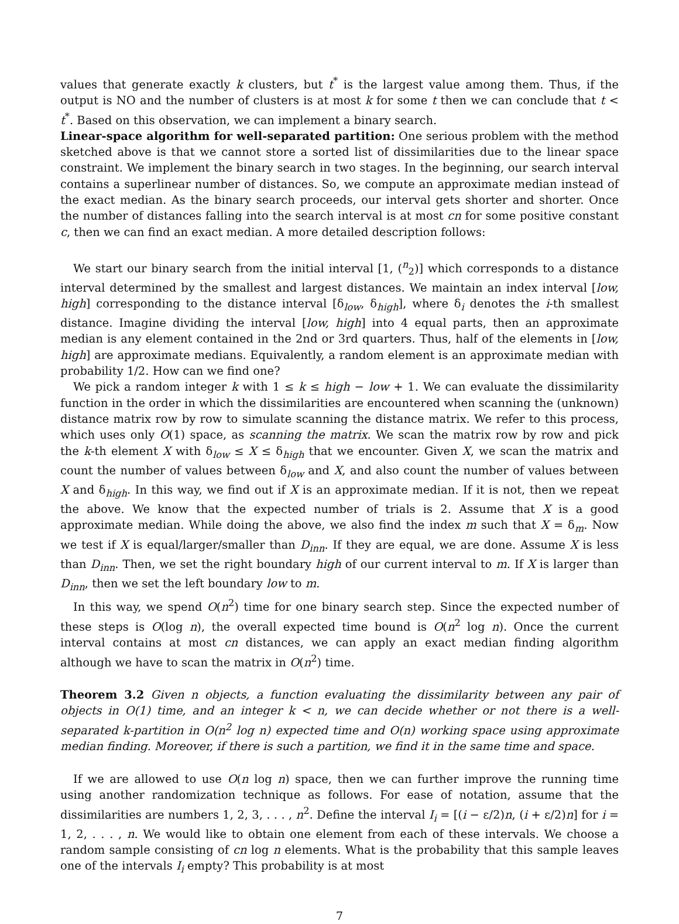values that generate exactly k clusters, but t<sup>*</sup> is the largest value among them. Thus, if the output is NO and the number of clusters is at most k for some t then we can conclude that t < t<sup>*</sup>. Based on this observation, we can implement a binary search.
Linear-space algorithm for well-separated partition: One serious problem with the method sketched above is that we cannot store a sorted list of dissimilarities due to the linear space constraint. We implement the binary search in two stages. In the beginning, our search interval contains a superlinear number of distances. So, we compute an approximate median instead of the exact median. As the binary search proceeds, our interval gets shorter and shorter. Once the number of distances falling into the search interval is at most cn for some positive constant c, then we can find an exact median. A more detailed description follows:
We start our binary search from the initial interval [1, (<sup>n</sup><sub>2</sub>)] which corresponds to a distance interval determined by the smallest and largest distances. We maintain an index interval [low, high] corresponding to the distance interval [δ<sub>low</sub>, δ<sub>high</sub>], where δ<sub>i</sub> denotes the i-th smallest distance. Imagine dividing the interval [low, high] into 4 equal parts, then an approximate median is any element contained in the 2nd or 3rd quarters. Thus, half of the elements in [low, high] are approximate medians. Equivalently, a random element is an approximate median with probability 1/2. How can we find one?
We pick a random integer k with 1 ≤ k ≤ high − low + 1. We can evaluate the dissimilarity function in the order in which the dissimilarities are encountered when scanning the (unknown) distance matrix row by row to simulate scanning the distance matrix. We refer to this process, which uses only O(1) space, as scanning the matrix. We scan the matrix row by row and pick the k-th element X with δ<sub>low</sub> ≤ X ≤ δ<sub>high</sub> that we encounter. Given X, we scan the matrix and count the number of values between δ<sub>low</sub> and X, and also count the number of values between X and δ<sub>high</sub>. In this way, we find out if X is an approximate median. If it is not, then we repeat the above. We know that the expected number of trials is 2. Assume that X is a good approximate median. While doing the above, we also find the index m such that X = δ<sub>m</sub>. Now we test if X is equal/larger/smaller than D<sub>inn</sub>. If they are equal, we are done. Assume X is less than D<sub>inn</sub>. Then, we set the right boundary high of our current interval to m. If X is larger than D<sub>inn</sub>, then we set the left boundary low to m.
In this way, we spend O(n<sup>2</sup>) time for one binary search step. Since the expected number of these steps is O(log n), the overall expected time bound is O(n<sup>2</sup> log n). Once the current interval contains at most cn distances, we can apply an exact median finding algorithm although we have to scan the matrix in O(n<sup>2</sup>) time.
Theorem 3.2 Given n objects, a function evaluating the dissimilarity between any pair of objects in O(1) time, and an integer k < n, we can decide whether or not there is a well-separated k-partition in O(n<sup>2</sup> log n) expected time and O(n) working space using approximate median finding. Moreover, if there is such a partition, we find it in the same time and space.
If we are allowed to use O(n log n) space, then we can further improve the running time using another randomization technique as follows. For ease of notation, assume that the dissimilarities are numbers 1, 2, 3, . . . , n<sup>2</sup>. Define the interval I<sub>i</sub> = [(i − ε/2)n, (i + ε/2)n] for i = 1, 2, . . . , n. We would like to obtain one element from each of these intervals. We choose a random sample consisting of cn log n elements. What is the probability that this sample leaves one of the intervals I<sub>i</sub> empty? This probability is at most
7